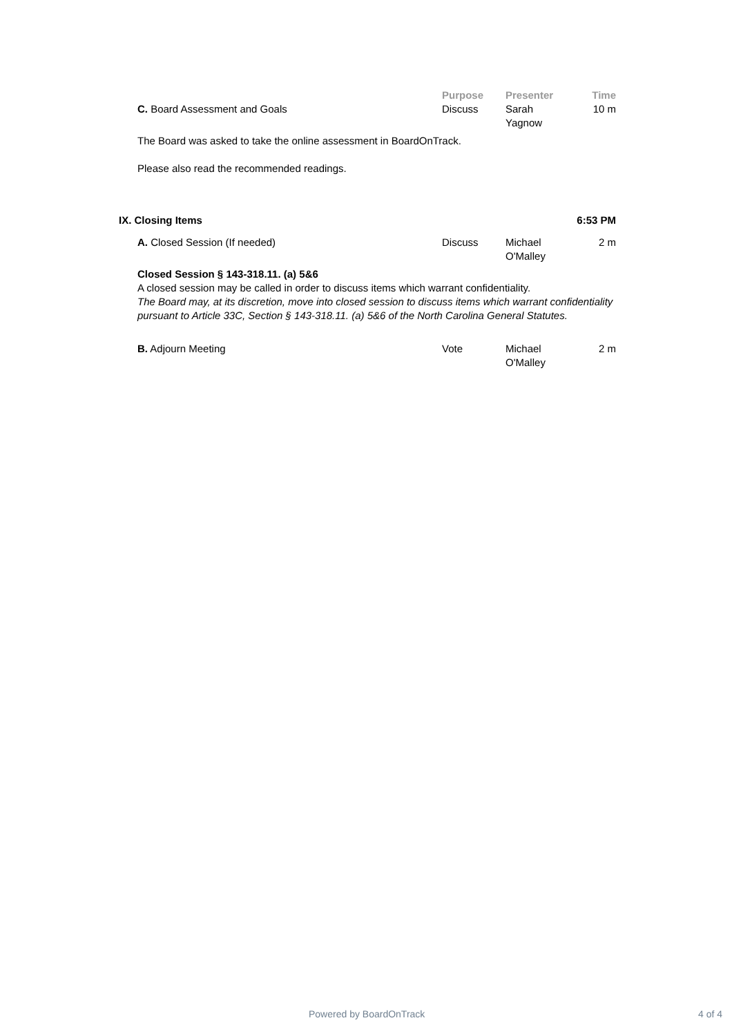Purpose Presenter Time
C. Board Assessment and Goals Discuss Sarah
Yagnow
10 m
The Board was asked to take the online assessment in BoardOnTrack.
Please also read the recommended readings.
IX. Closing Items 6:53 PM
A. Closed Session (If needed) Discuss Michael
O'Malley
2 m
Closed Session § 143-318.11. (a) 5&6
A closed session may be called in order to discuss items which warrant confidentiality.
The Board may, at its discretion, move into closed session to discuss items which warrant confidentiality pursuant to Article 33C, Section § 143-318.11. (a) 5&6 of the North Carolina General Statutes.
B. Adjourn Meeting Vote Michael
O'Malley
2 m
Powered by BoardOnTrack 4 of 4